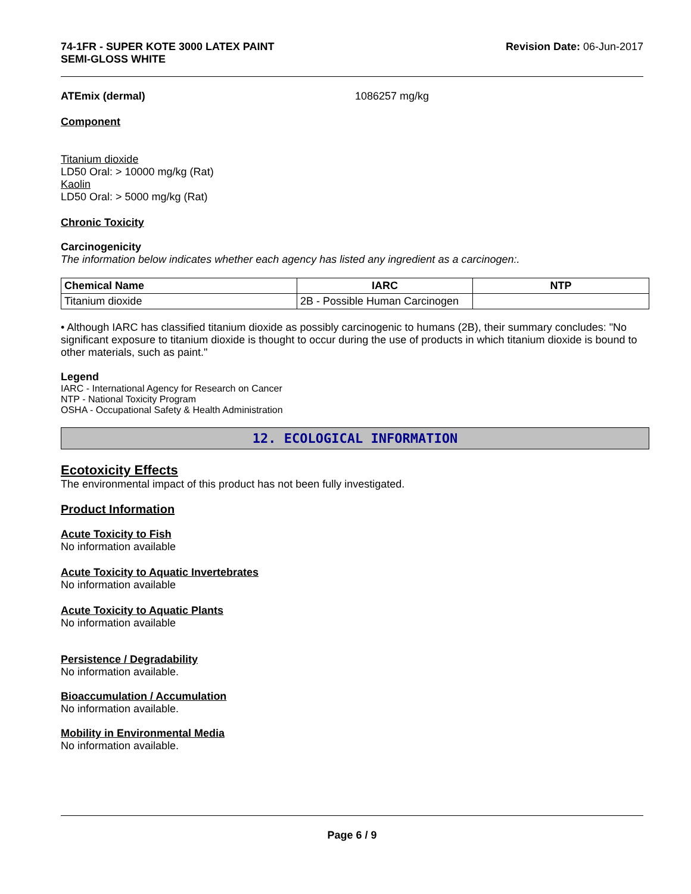74-1FR - SUPER KOTE 3000 LATEX PAINT
SEMI-GLOSS WHITE
Revision Date: 06-Jun-2017
ATEmix (dermal) 1086257 mg/kg
Component
Titanium dioxide
LD50 Oral: > 10000 mg/kg (Rat)
Kaolin
LD50 Oral: > 5000 mg/kg (Rat)
Chronic Toxicity
Carcinogenicity
The information below indicates whether each agency has listed any ingredient as a carcinogen:.
| Chemical Name | IARC | NTP |
| --- | --- | --- |
| Titanium dioxide | 2B - Possible Human Carcinogen | |
• Although IARC has classified titanium dioxide as possibly carcinogenic to humans (2B), their summary concludes: "No significant exposure to titanium dioxide is thought to occur during the use of products in which titanium dioxide is bound to other materials, such as paint."
Legend
IARC - International Agency for Research on Cancer
NTP - National Toxicity Program
OSHA - Occupational Safety & Health Administration
12. ECOLOGICAL INFORMATION
Ecotoxicity Effects
The environmental impact of this product has not been fully investigated.
Product Information
Acute Toxicity to Fish
No information available
Acute Toxicity to Aquatic Invertebrates
No information available
Acute Toxicity to Aquatic Plants
No information available
Persistence / Degradability
No information available.
Bioaccumulation / Accumulation
No information available.
Mobility in Environmental Media
No information available.
Page 6 / 9